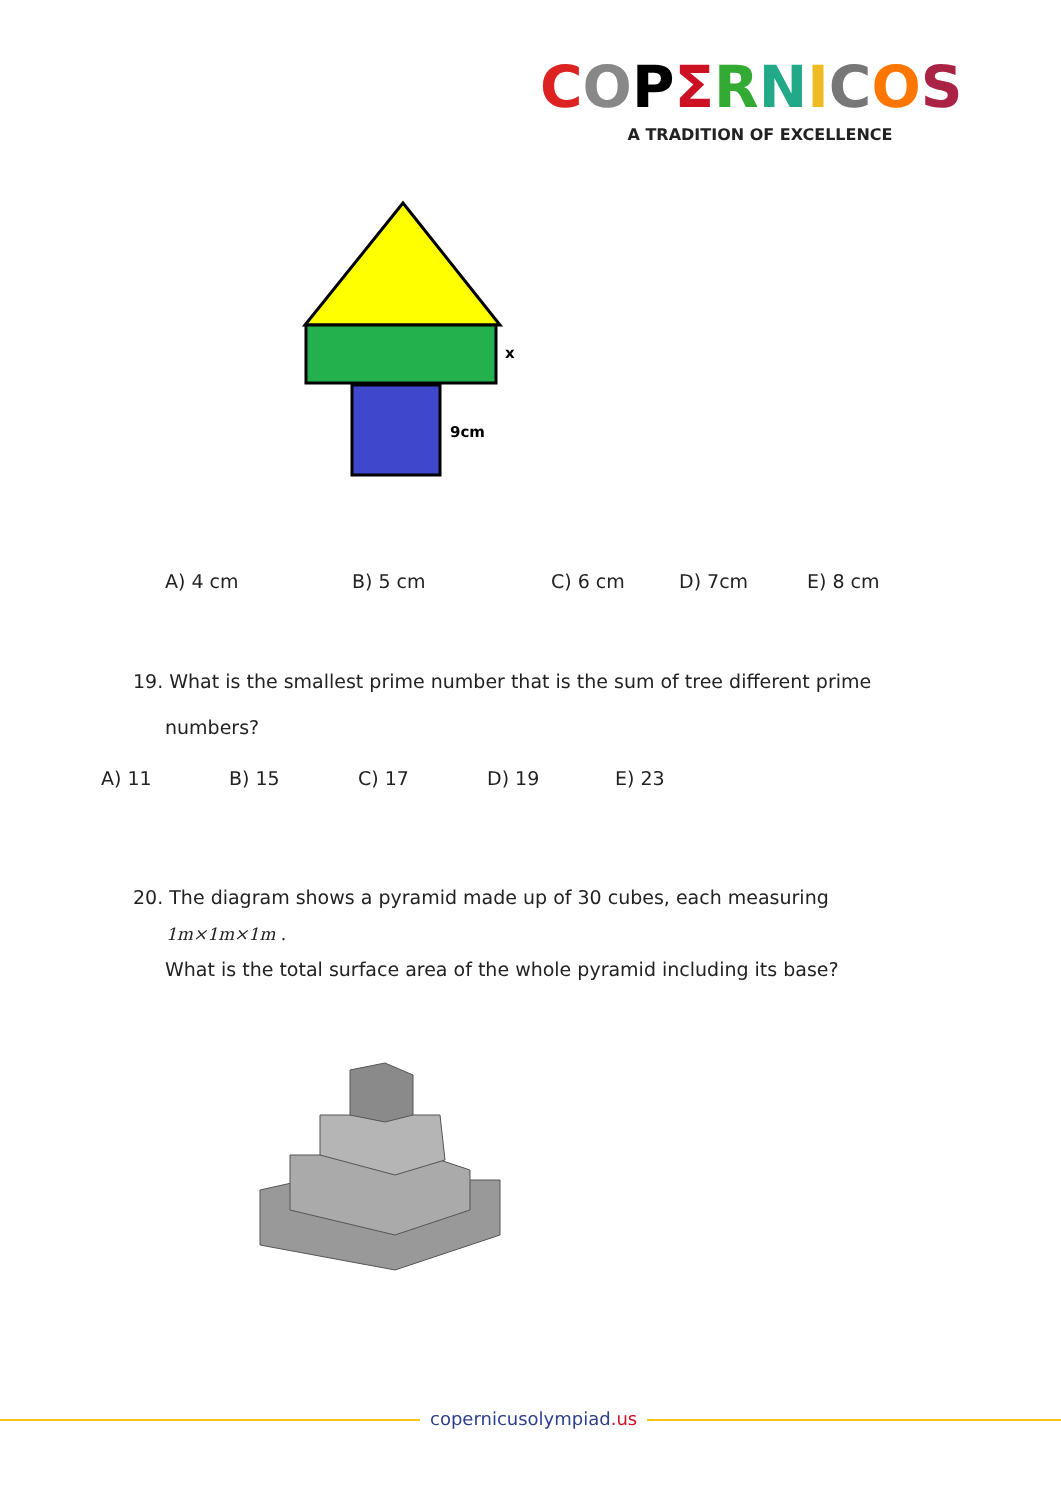COPΣRNICOS
A TRADITION OF EXCELLENCE
x
9cm
A) 4 cm B) 5 cm C) 6 cm D) 7cm E) 8 cm
19. What is the smallest prime number that is the sum of tree different prime
numbers?
A) 11 B) 15 C) 17 D) 19 E) 23
20. The diagram shows a pyramid made up of 30 cubes, each measuring
1m×1m×1m .
What is the total surface area of the whole pyramid including its base?
copernicusolympiad.us